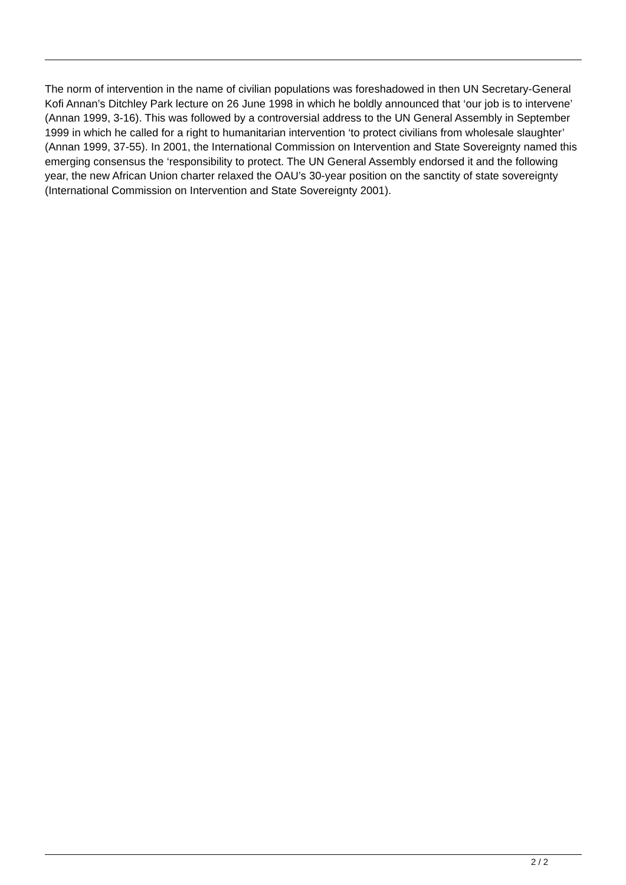The norm of intervention in the name of civilian populations was foreshadowed in then UN Secretary-General Kofi Annan’s Ditchley Park lecture on 26 June 1998 in which he boldly announced that ‘our job is to intervene’ (Annan 1999, 3-16). This was followed by a controversial address to the UN General Assembly in September 1999 in which he called for a right to humanitarian intervention ‘to protect civilians from wholesale slaughter’ (Annan 1999, 37-55). In 2001, the International Commission on Intervention and State Sovereignty named this emerging consensus the ‘responsibility to protect. The UN General Assembly endorsed it and the following year, the new African Union charter relaxed the OAU’s 30-year position on the sanctity of state sovereignty (International Commission on Intervention and State Sovereignty 2001).
2 / 2